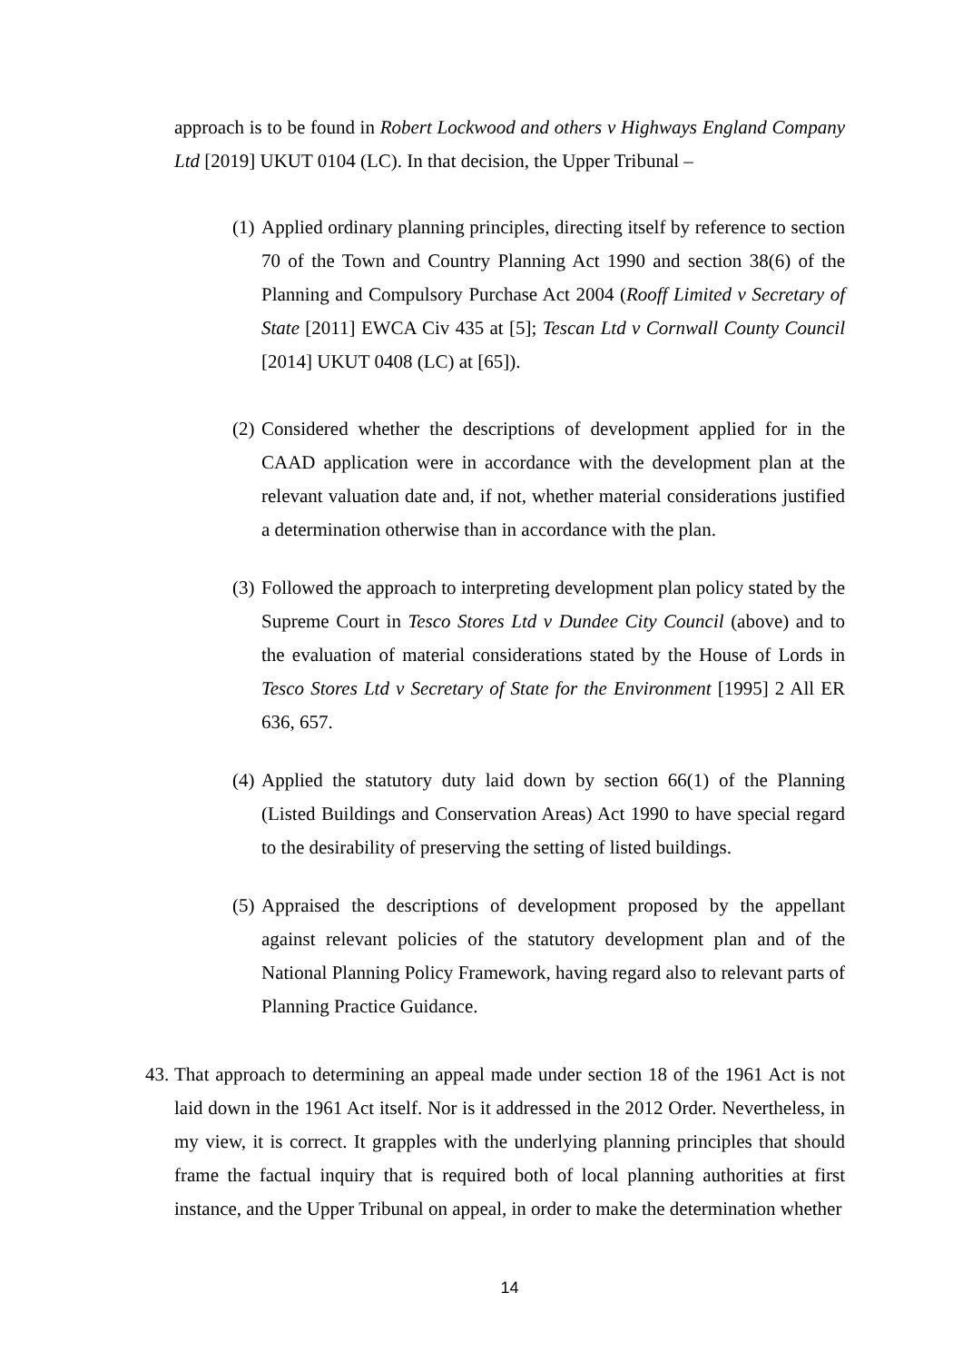approach is to be found in Robert Lockwood and others v Highways England Company Ltd [2019] UKUT 0104 (LC). In that decision, the Upper Tribunal –
(1)
Applied ordinary planning principles, directing itself by reference to section 70 of the Town and Country Planning Act 1990 and section 38(6) of the Planning and Compulsory Purchase Act 2004 (Rooff Limited v Secretary of State [2011] EWCA Civ 435 at [5]; Tescan Ltd v Cornwall County Council [2014] UKUT 0408 (LC) at [65]).
(2)
Considered whether the descriptions of development applied for in the CAAD application were in accordance with the development plan at the relevant valuation date and, if not, whether material considerations justified a determination otherwise than in accordance with the plan.
(3)
Followed the approach to interpreting development plan policy stated by the Supreme Court in Tesco Stores Ltd v Dundee City Council (above) and to the evaluation of material considerations stated by the House of Lords in Tesco Stores Ltd v Secretary of State for the Environment [1995] 2 All ER 636, 657.
(4)
Applied the statutory duty laid down by section 66(1) of the Planning (Listed Buildings and Conservation Areas) Act 1990 to have special regard to the desirability of preserving the setting of listed buildings.
(5)
Appraised the descriptions of development proposed by the appellant against relevant policies of the statutory development plan and of the National Planning Policy Framework, having regard also to relevant parts of Planning Practice Guidance.
43.
That approach to determining an appeal made under section 18 of the 1961 Act is not laid down in the 1961 Act itself. Nor is it addressed in the 2012 Order. Nevertheless, in my view, it is correct. It grapples with the underlying planning principles that should frame the factual inquiry that is required both of local planning authorities at first instance, and the Upper Tribunal on appeal, in order to make the determination whether
14